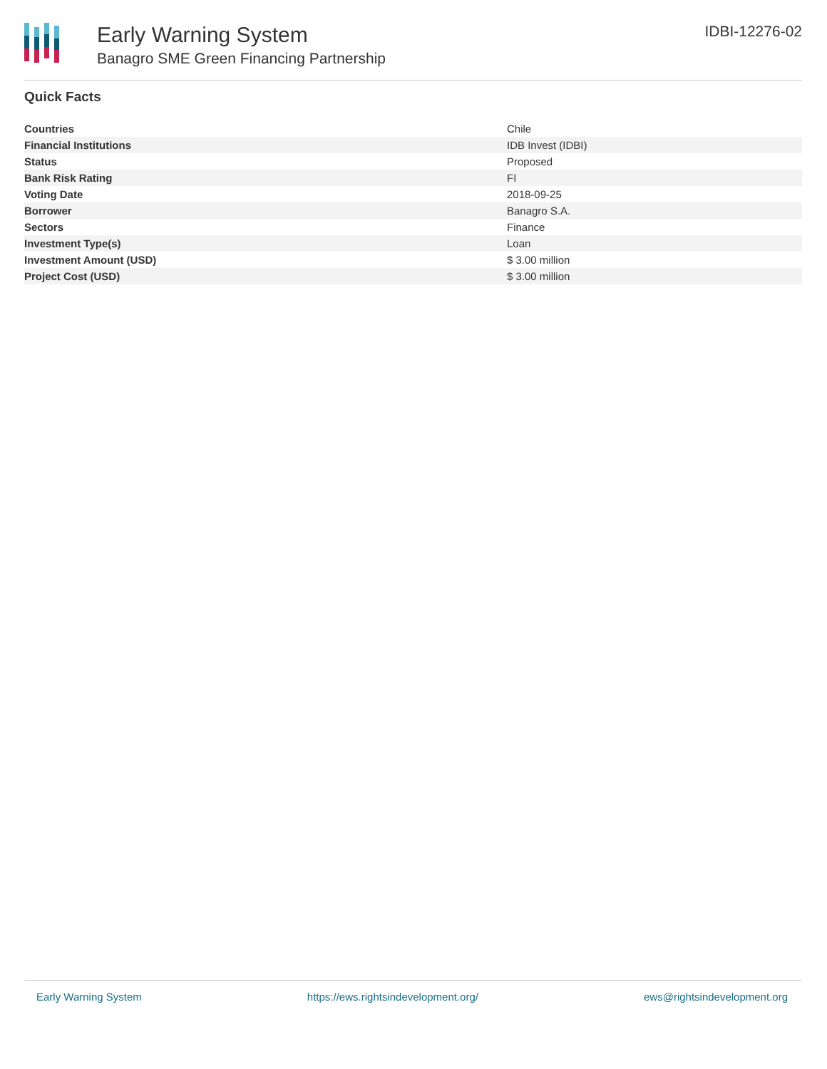Early Warning System
Banagro SME Green Financing Partnership
IDBI-12276-02
Quick Facts
| Countries | Chile |
| Financial Institutions | IDB Invest (IDBI) |
| Status | Proposed |
| Bank Risk Rating | FI |
| Voting Date | 2018-09-25 |
| Borrower | Banagro S.A. |
| Sectors | Finance |
| Investment Type(s) | Loan |
| Investment Amount (USD) | $ 3.00 million |
| Project Cost (USD) | $ 3.00 million |
Early Warning System https://ews.rightsindevelopment.org/ ews@rightsindevelopment.org